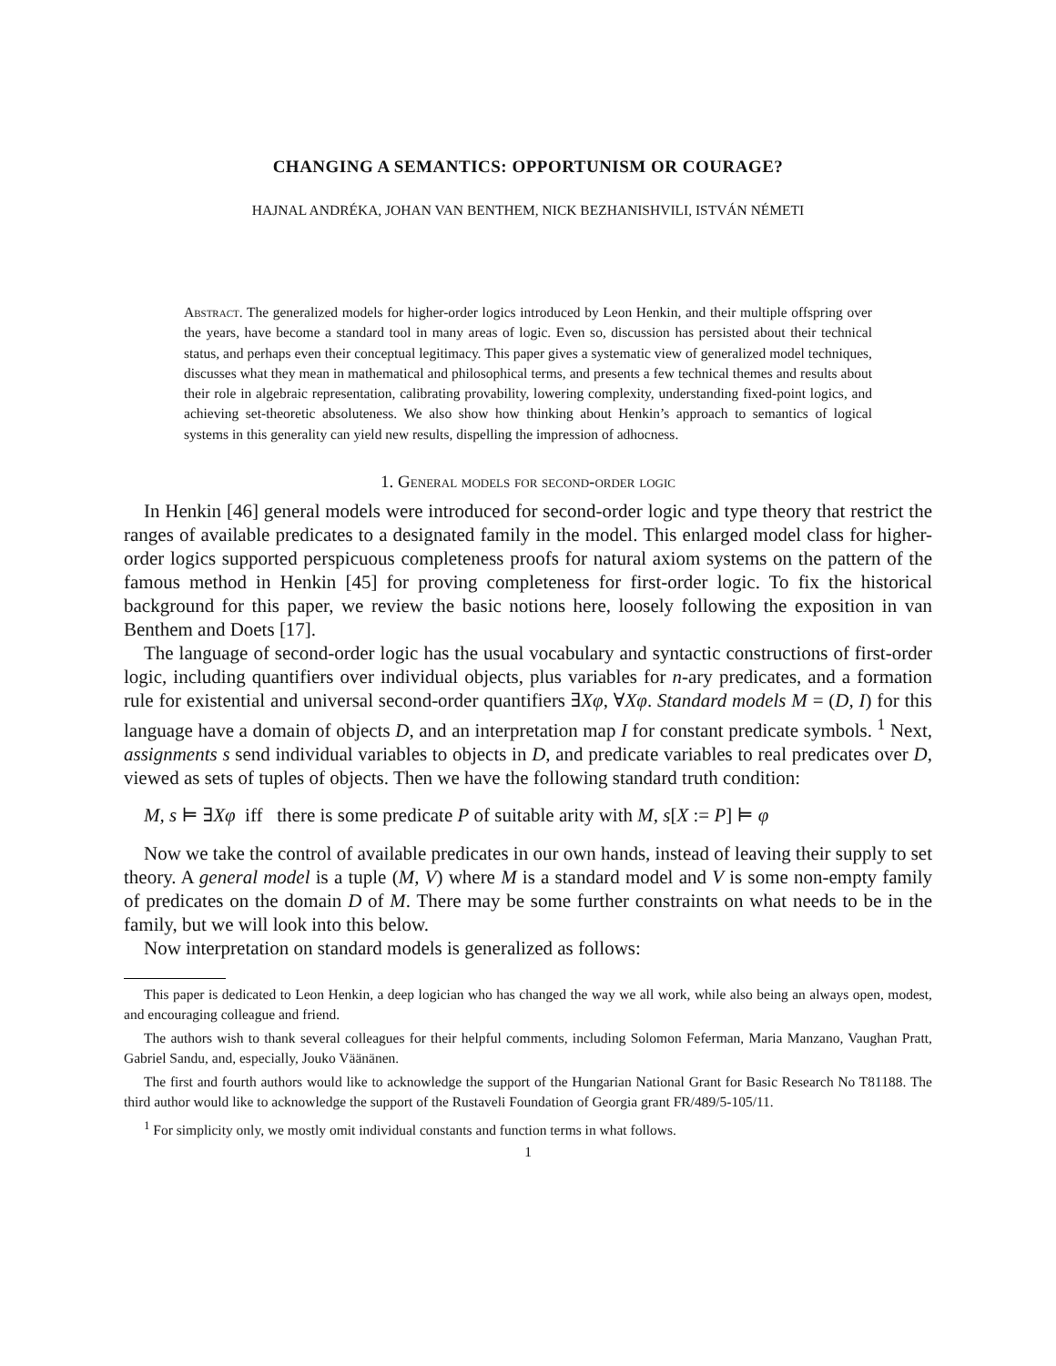CHANGING A SEMANTICS: OPPORTUNISM OR COURAGE?
HAJNAL ANDRÉKA, JOHAN VAN BENTHEM, NICK BEZHANISHVILI, ISTVÁN NÉMETI
Abstract. The generalized models for higher-order logics introduced by Leon Henkin, and their multiple offspring over the years, have become a standard tool in many areas of logic. Even so, discussion has persisted about their technical status, and perhaps even their conceptual legitimacy. This paper gives a systematic view of generalized model techniques, discusses what they mean in mathematical and philosophical terms, and presents a few technical themes and results about their role in algebraic representation, calibrating provability, lowering complexity, understanding fixed-point logics, and achieving set-theoretic absoluteness. We also show how thinking about Henkin’s approach to semantics of logical systems in this generality can yield new results, dispelling the impression of adhocness.
1. General models for second-order logic
In Henkin [46] general models were introduced for second-order logic and type theory that restrict the ranges of available predicates to a designated family in the model. This enlarged model class for higher-order logics supported perspicuous completeness proofs for natural axiom systems on the pattern of the famous method in Henkin [45] for proving completeness for first-order logic. To fix the historical background for this paper, we review the basic notions here, loosely following the exposition in van Benthem and Doets [17].
The language of second-order logic has the usual vocabulary and syntactic constructions of first-order logic, including quantifiers over individual objects, plus variables for n-ary predicates, and a formation rule for existential and universal second-order quantifiers ∃Xφ, ∀Xφ. Standard models M = (D, I) for this language have a domain of objects D, and an interpretation map I for constant predicate symbols. <sup>1</sup> Next, assignments s send individual variables to objects in D, and predicate variables to real predicates over D, viewed as sets of tuples of objects. Then we have the following standard truth condition:
M, s ⊨ ∃Xφ iff there is some predicate P of suitable arity with M, s[X := P] ⊨ φ
Now we take the control of available predicates in our own hands, instead of leaving their supply to set theory. A general model is a tuple (M, V) where M is a standard model and V is some non-empty family of predicates on the domain D of M. There may be some further constraints on what needs to be in the family, but we will look into this below.
Now interpretation on standard models is generalized as follows:
This paper is dedicated to Leon Henkin, a deep logician who has changed the way we all work, while also being an always open, modest, and encouraging colleague and friend.
The authors wish to thank several colleagues for their helpful comments, including Solomon Feferman, Maria Manzano, Vaughan Pratt, Gabriel Sandu, and, especially, Jouko Väänänen.
The first and fourth authors would like to acknowledge the support of the Hungarian National Grant for Basic Research No T81188. The third author would like to acknowledge the support of the Rustaveli Foundation of Georgia grant FR/489/5-105/11.
<sup>1</sup> For simplicity only, we mostly omit individual constants and function terms in what follows.
1